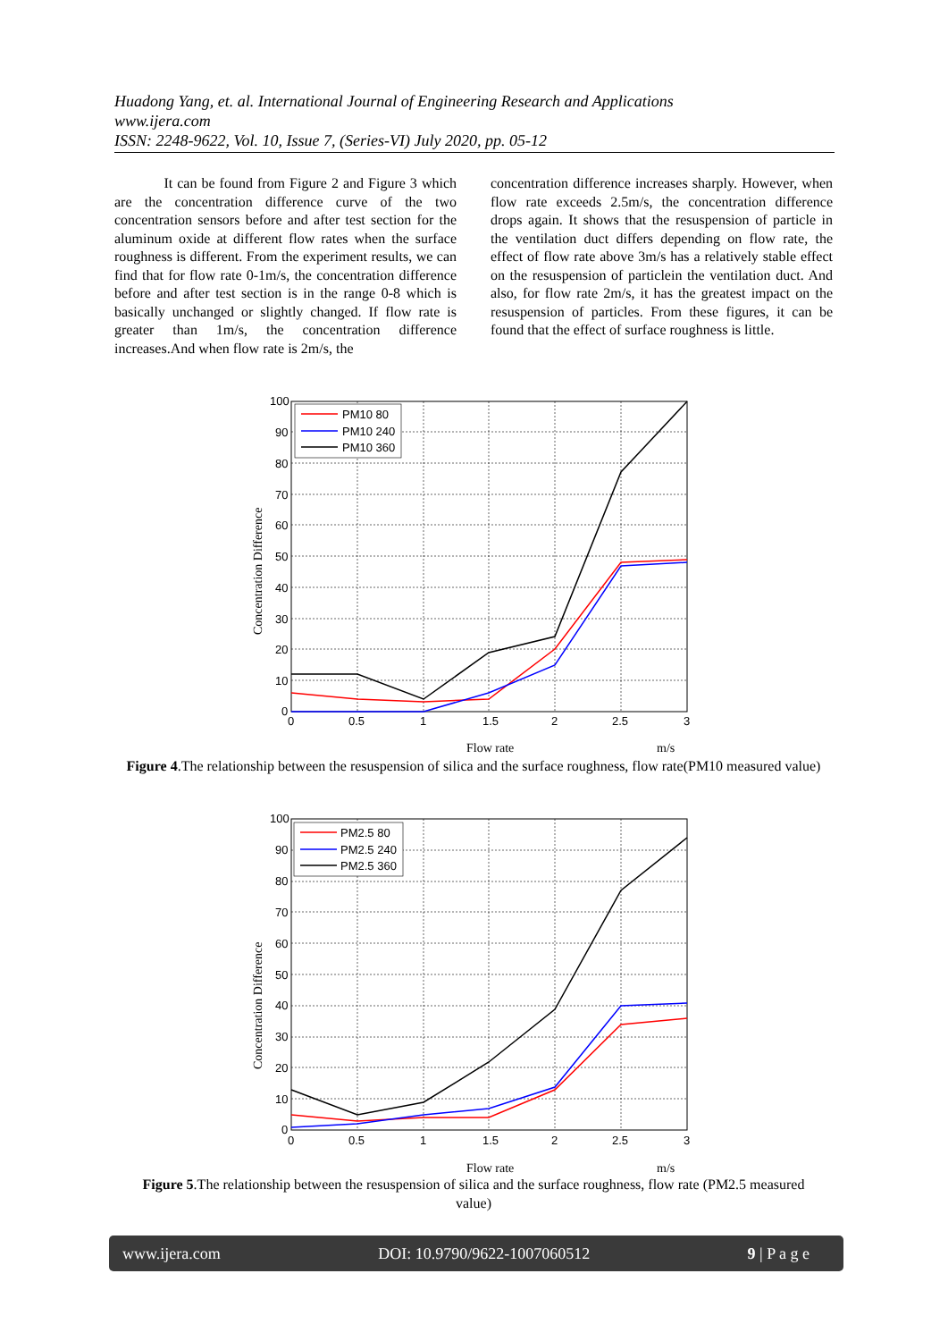Huadong Yang, et. al. International Journal of Engineering Research and Applications
www.ijera.com
ISSN: 2248-9622, Vol. 10, Issue 7, (Series-VI) July 2020, pp. 05-12
It can be found from Figure 2 and Figure 3 which are the concentration difference curve of the two concentration sensors before and after test section for the aluminum oxide at different flow rates when the surface roughness is different. From the experiment results, we can find that for flow rate 0-1m/s, the concentration difference before and after test section is in the range 0-8 which is basically unchanged or slightly changed. If flow rate is greater than 1m/s, the concentration difference increases.And when flow rate is 2m/s, the
concentration difference increases sharply. However, when flow rate exceeds 2.5m/s, the concentration difference drops again. It shows that the resuspension of particle in the ventilation duct differs depending on flow rate, the effect of flow rate above 3m/s has a relatively stable effect on the resuspension of particlein the ventilation duct. And also, for flow rate 2m/s, it has the greatest impact on the resuspension of particles. From these figures, it can be found that the effect of surface roughness is little.
PM10 80
PM10 240
PM10 360
100
90
80
70
60
50
40
30
20
10
0
0
0.5
1
1.5
2
2.5
3
Flow rate
m/s
Concentration Difference
Figure 4.The relationship between the resuspension of silica and the surface roughness, flow rate(PM10 measured value)
PM2.5 80
PM2.5 240
PM2.5 360
100
90
80
70
60
50
40
30
20
10
0
0
0.5
1
1.5
2
2.5
3
Flow rate
m/s
Concentration Difference
Figure 5.The relationship between the resuspension of silica and the surface roughness, flow rate (PM2.5 measured value)
www.ijera.com DOI: 10.9790/9622-1007060512 9 | P a g e